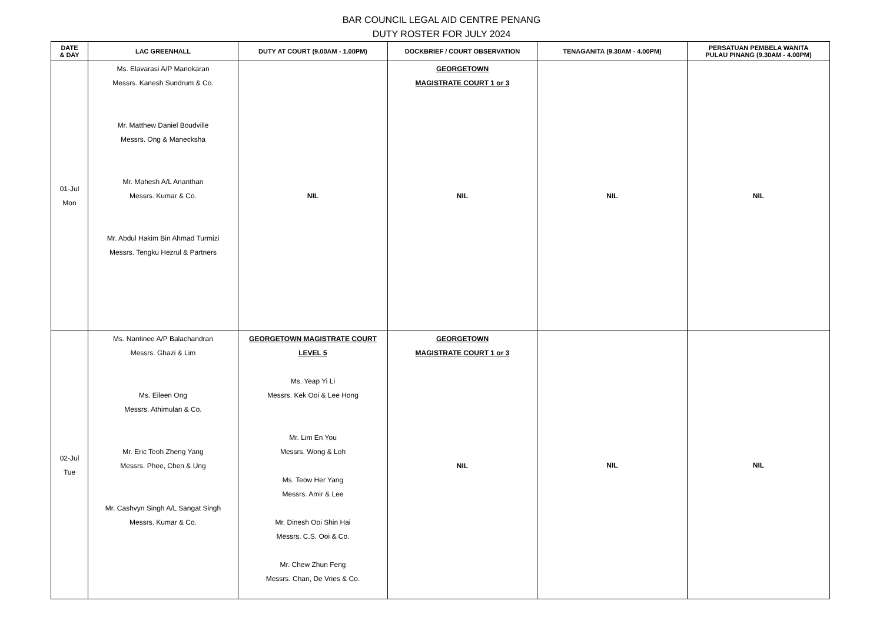BAR COUNCIL LEGAL AID CENTRE PENANG
DUTY ROSTER FOR JULY 2024
| DATE & DAY | LAC GREENHALL | DUTY AT COURT (9.00AM - 1.00PM) | DOCKBRIEF / COURT OBSERVATION | TENAGANITA (9.30AM - 4.00PM) | PERSATUAN PEMBELA WANITA PULAU PINANG (9.30AM - 4.00PM) |
| --- | --- | --- | --- | --- | --- |
| 01-Jul Mon | Ms. Elavarasi A/P Manokaran Messrs. Kanesh Sundrum & Co. Mr. Matthew Daniel Boudville Messrs. Ong & Manecksha Mr. Mahesh A/L Ananthan Messrs. Kumar & Co. Mr. Abdul Hakim Bin Ahmad Turmizi Messrs. Tengku Hezrul & Partners | NIL | GEORGETOWN MAGISTRATE COURT 1 or 3 NIL | NIL | NIL |
| 02-Jul Tue | Ms. Nantinee A/P Balachandran Messrs. Ghazi & Lim Ms. Eileen Ong Messrs. Athimulan & Co. Mr. Eric Teoh Zheng Yang Messrs. Phee, Chen & Ung Mr. Cashvyn Singh A/L Sangat Singh Messrs. Kumar & Co. | GEORGETOWN MAGISTRATE COURT LEVEL 5 Ms. Yeap Yi Li Messrs. Kek Ooi & Lee Hong Mr. Lim En You Messrs. Wong & Loh Ms. Teow Her Yang Messrs. Amir & Lee Mr. Dinesh Ooi Shin Hai Messrs. C.S. Ooi & Co. Mr. Chew Zhun Feng Messrs. Chan, De Vries & Co. | GEORGETOWN MAGISTRATE COURT 1 or 3 NIL | NIL | NIL |